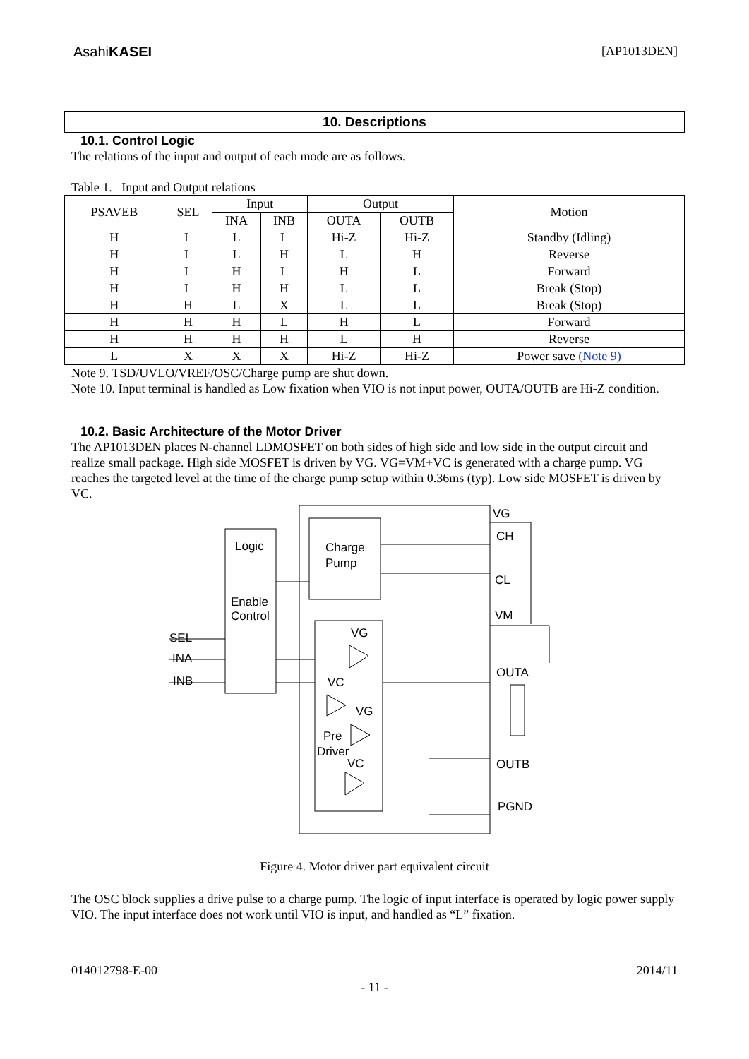AsahiKASEI [AP1013DEN]
10. Descriptions
10.1. Control Logic
The relations of the input and output of each mode are as follows.
Table 1. Input and Output relations
| PSAVEB | SEL | Input | | Output | | Motion |
| --- | --- | --- | --- | --- | --- | --- |
| | | INA | INB | OUTA | OUTB | |
| H | L | L | L | Hi-Z | Hi-Z | Standby (Idling) |
| H | L | L | H | L | H | Reverse |
| H | L | H | L | H | L | Forward |
| H | L | H | H | L | L | Break (Stop) |
| H | H | L | X | L | L | Break (Stop) |
| H | H | H | L | H | L | Forward |
| H | H | H | H | L | H | Reverse |
| L | X | X | X | Hi-Z | Hi-Z | Power save (Note 9) |
Note 9. TSD/UVLO/VREF/OSC/Charge pump are shut down.
Note 10. Input terminal is handled as Low fixation when VIO is not input power, OUTA/OUTB are Hi-Z condition.
10.2. Basic Architecture of the Motor Driver
The AP1013DEN places N-channel LDMOSFET on both sides of high side and low side in the output circuit and realize small package. High side MOSFET is driven by VG. VG=VM+VC is generated with a charge pump. VG reaches the targeted level at the time of the charge pump setup within 0.36ms (typ). Low side MOSFET is driven by VC.
VG
CH
CL
VM
OUTA
OUTB
PGND
Logic
Charge
Pump
Enable
Control
SEL
INA
INB
VG
VC
VG
Pre
Driver
VC
Figure 4. Motor driver part equivalent circuit
The OSC block supplies a drive pulse to a charge pump. The logic of input interface is operated by logic power supply VIO. The input interface does not work until VIO is input, and handled as “L” fixation.
014012798-E-00 2014/11
- 11 -